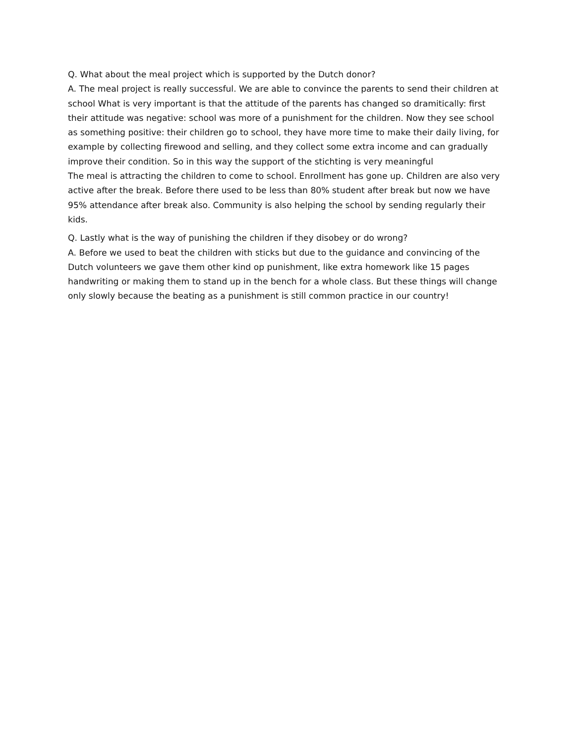Q. What about the meal project which is supported by the Dutch donor?
A. The meal project is really successful. We are able to convince the parents to send their children at school What is very important is that the attitude of the parents has changed so dramitically: first their attitude was negative: school was more of a punishment for the children. Now they see school as something positive: their children go to school, they have more time to make their daily living, for example by collecting firewood and selling, and they collect some extra income and can gradually improve their condition. So in this way the support of the stichting is very meaningful
The meal is attracting the children to come to school. Enrollment has gone up. Children are also very active after the break. Before there used to be less than 80% student after break but now we have 95% attendance after break also. Community is also helping the school by sending regularly their kids.
Q. Lastly what is the way of punishing the children if they disobey or do wrong?
A. Before we used to beat the children with sticks but due to the guidance and convincing of the Dutch volunteers we gave them other kind op punishment, like extra homework like 15 pages handwriting or making them to stand up in the bench for a whole class. But these things will change only slowly because the beating as a punishment is still common practice in our country!